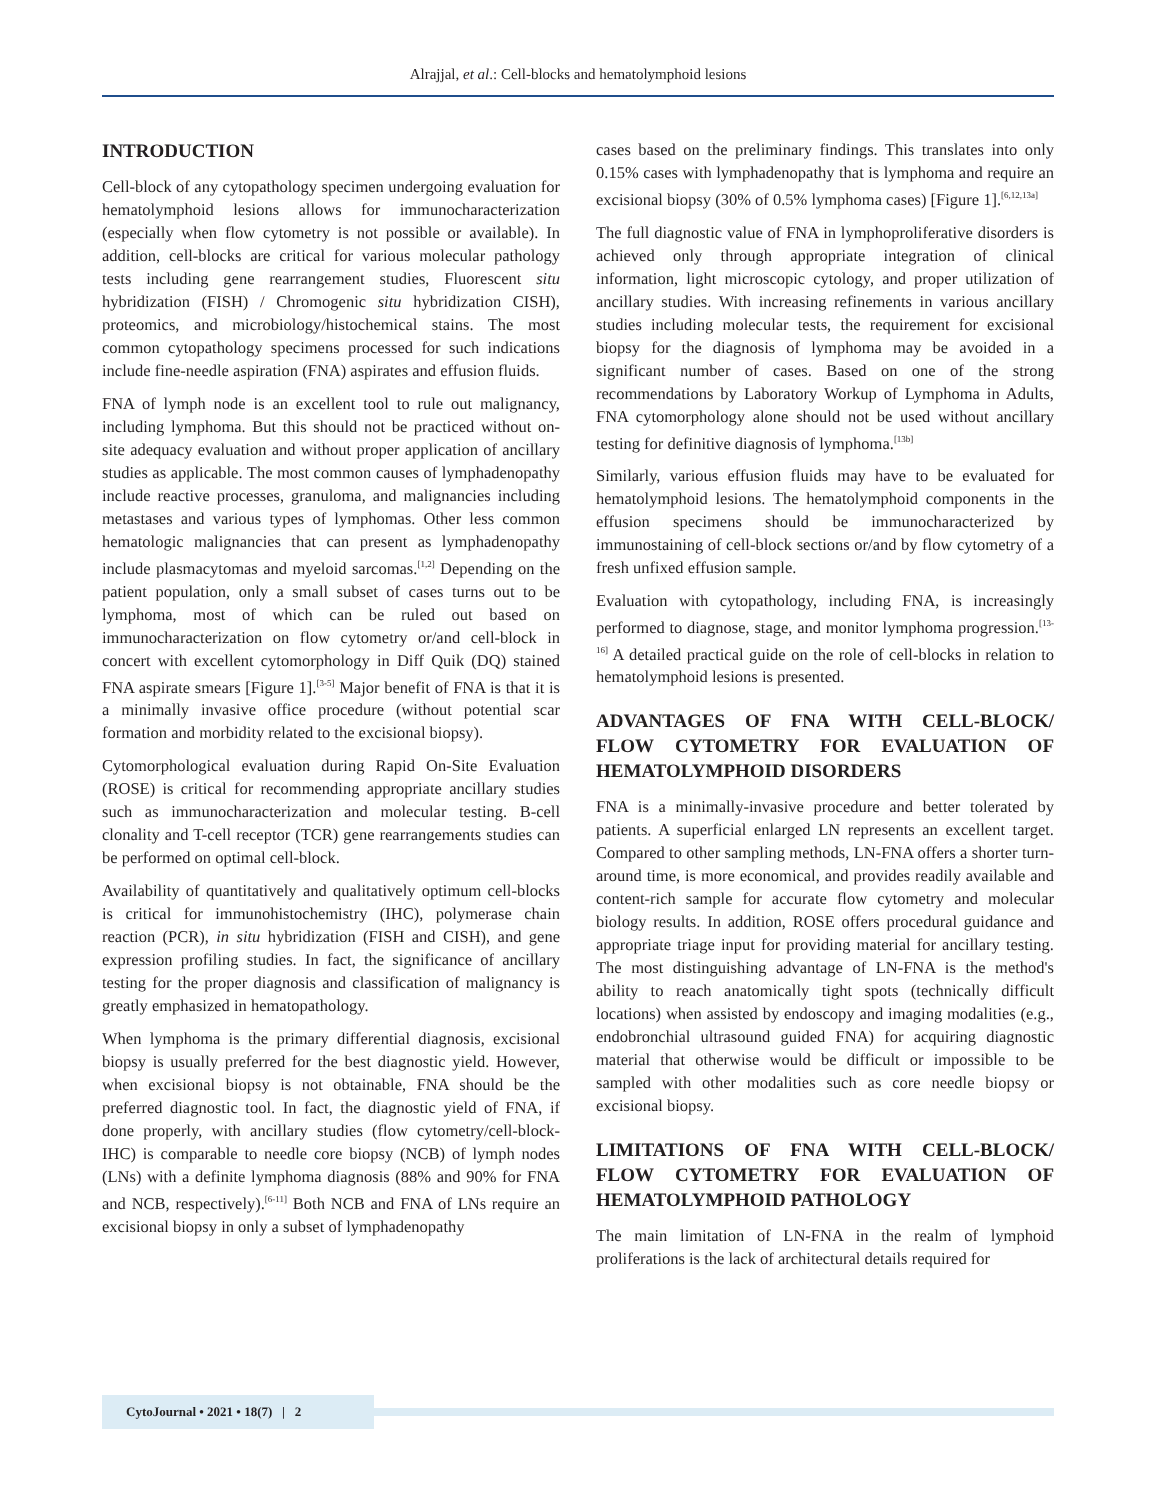Alrajjal, et al.: Cell-blocks and hematolymphoid lesions
INTRODUCTION
Cell-block of any cytopathology specimen undergoing evaluation for hematolymphoid lesions allows for immunocharacterization (especially when flow cytometry is not possible or available). In addition, cell-blocks are critical for various molecular pathology tests including gene rearrangement studies, Fluorescent situ hybridization (FISH) / Chromogenic situ hybridization CISH), proteomics, and microbiology/histochemical stains. The most common cytopathology specimens processed for such indications include fine-needle aspiration (FNA) aspirates and effusion fluids.
FNA of lymph node is an excellent tool to rule out malignancy, including lymphoma. But this should not be practiced without on-site adequacy evaluation and without proper application of ancillary studies as applicable. The most common causes of lymphadenopathy include reactive processes, granuloma, and malignancies including metastases and various types of lymphomas. Other less common hematologic malignancies that can present as lymphadenopathy include plasmacytomas and myeloid sarcomas.<sup>[1,2]</sup> Depending on the patient population, only a small subset of cases turns out to be lymphoma, most of which can be ruled out based on immunocharacterization on flow cytometry or/and cell-block in concert with excellent cytomorphology in Diff Quik (DQ) stained FNA aspirate smears [Figure 1].<sup>[3-5]</sup> Major benefit of FNA is that it is a minimally invasive office procedure (without potential scar formation and morbidity related to the excisional biopsy).
Cytomorphological evaluation during Rapid On-Site Evaluation (ROSE) is critical for recommending appropriate ancillary studies such as immunocharacterization and molecular testing. B-cell clonality and T-cell receptor (TCR) gene rearrangements studies can be performed on optimal cell-block.
Availability of quantitatively and qualitatively optimum cell-blocks is critical for immunohistochemistry (IHC), polymerase chain reaction (PCR), in situ hybridization (FISH and CISH), and gene expression profiling studies. In fact, the significance of ancillary testing for the proper diagnosis and classification of malignancy is greatly emphasized in hematopathology.
When lymphoma is the primary differential diagnosis, excisional biopsy is usually preferred for the best diagnostic yield. However, when excisional biopsy is not obtainable, FNA should be the preferred diagnostic tool. In fact, the diagnostic yield of FNA, if done properly, with ancillary studies (flow cytometry/cell-block-IHC) is comparable to needle core biopsy (NCB) of lymph nodes (LNs) with a definite lymphoma diagnosis (88% and 90% for FNA and NCB, respectively).<sup>[6-11]</sup> Both NCB and FNA of LNs require an excisional biopsy in only a subset of lymphadenopathy
cases based on the preliminary findings. This translates into only 0.15% cases with lymphadenopathy that is lymphoma and require an excisional biopsy (30% of 0.5% lymphoma cases) [Figure 1].<sup>[6,12,13a]</sup>
The full diagnostic value of FNA in lymphoproliferative disorders is achieved only through appropriate integration of clinical information, light microscopic cytology, and proper utilization of ancillary studies. With increasing refinements in various ancillary studies including molecular tests, the requirement for excisional biopsy for the diagnosis of lymphoma may be avoided in a significant number of cases. Based on one of the strong recommendations by Laboratory Workup of Lymphoma in Adults, FNA cytomorphology alone should not be used without ancillary testing for definitive diagnosis of lymphoma.<sup>[13b]</sup>
Similarly, various effusion fluids may have to be evaluated for hematolymphoid lesions. The hematolymphoid components in the effusion specimens should be immunocharacterized by immunostaining of cell-block sections or/and by flow cytometry of a fresh unfixed effusion sample.
Evaluation with cytopathology, including FNA, is increasingly performed to diagnose, stage, and monitor lymphoma progression.<sup>[13-16]</sup> A detailed practical guide on the role of cell-blocks in relation to hematolymphoid lesions is presented.
ADVANTAGES OF FNA WITH CELL-BLOCK/ FLOW CYTOMETRY FOR EVALUATION OF HEMATOLYMPHOID DISORDERS
FNA is a minimally-invasive procedure and better tolerated by patients. A superficial enlarged LN represents an excellent target. Compared to other sampling methods, LN-FNA offers a shorter turn-around time, is more economical, and provides readily available and content-rich sample for accurate flow cytometry and molecular biology results. In addition, ROSE offers procedural guidance and appropriate triage input for providing material for ancillary testing. The most distinguishing advantage of LN-FNA is the method's ability to reach anatomically tight spots (technically difficult locations) when assisted by endoscopy and imaging modalities (e.g., endobronchial ultrasound guided FNA) for acquiring diagnostic material that otherwise would be difficult or impossible to be sampled with other modalities such as core needle biopsy or excisional biopsy.
LIMITATIONS OF FNA WITH CELL-BLOCK/ FLOW CYTOMETRY FOR EVALUATION OF HEMATOLYMPHOID PATHOLOGY
The main limitation of LN-FNA in the realm of lymphoid proliferations is the lack of architectural details required for
CytoJournal • 2021 • 18(7) | 2